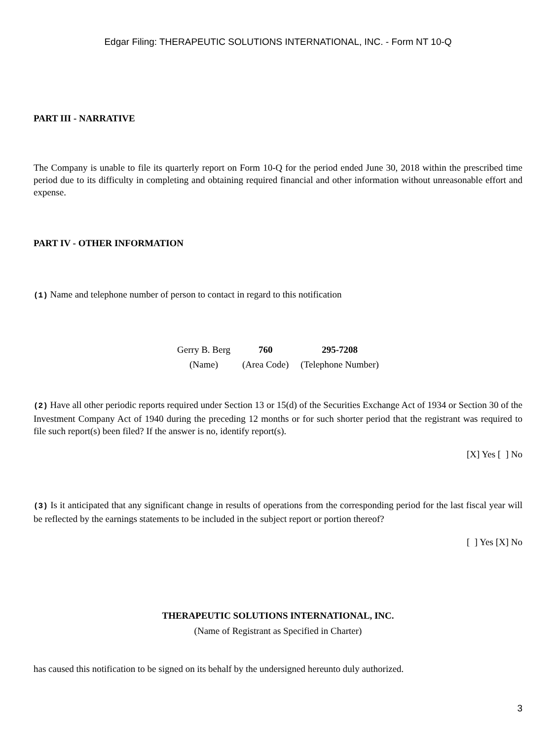Edgar Filing: THERAPEUTIC SOLUTIONS INTERNATIONAL, INC. - Form NT 10-Q
PART III - NARRATIVE
The Company is unable to file its quarterly report on Form 10-Q for the period ended June 30, 2018 within the prescribed time period due to its difficulty in completing and obtaining required financial and other information without unreasonable effort and expense.
PART IV - OTHER INFORMATION
(1) Name and telephone number of person to contact in regard to this notification
| Gerry B. Berg | 760 | 295-7208 |
| (Name) | (Area Code) | (Telephone Number) |
(2) Have all other periodic reports required under Section 13 or 15(d) of the Securities Exchange Act of 1934 or Section 30 of the Investment Company Act of 1940 during the preceding 12 months or for such shorter period that the registrant was required to file such report(s) been filed? If the answer is no, identify report(s).
[X] Yes [ ] No
(3) Is it anticipated that any significant change in results of operations from the corresponding period for the last fiscal year will be reflected by the earnings statements to be included in the subject report or portion thereof?
[ ] Yes [X] No
THERAPEUTIC SOLUTIONS INTERNATIONAL, INC.
(Name of Registrant as Specified in Charter)
has caused this notification to be signed on its behalf by the undersigned hereunto duly authorized.
3